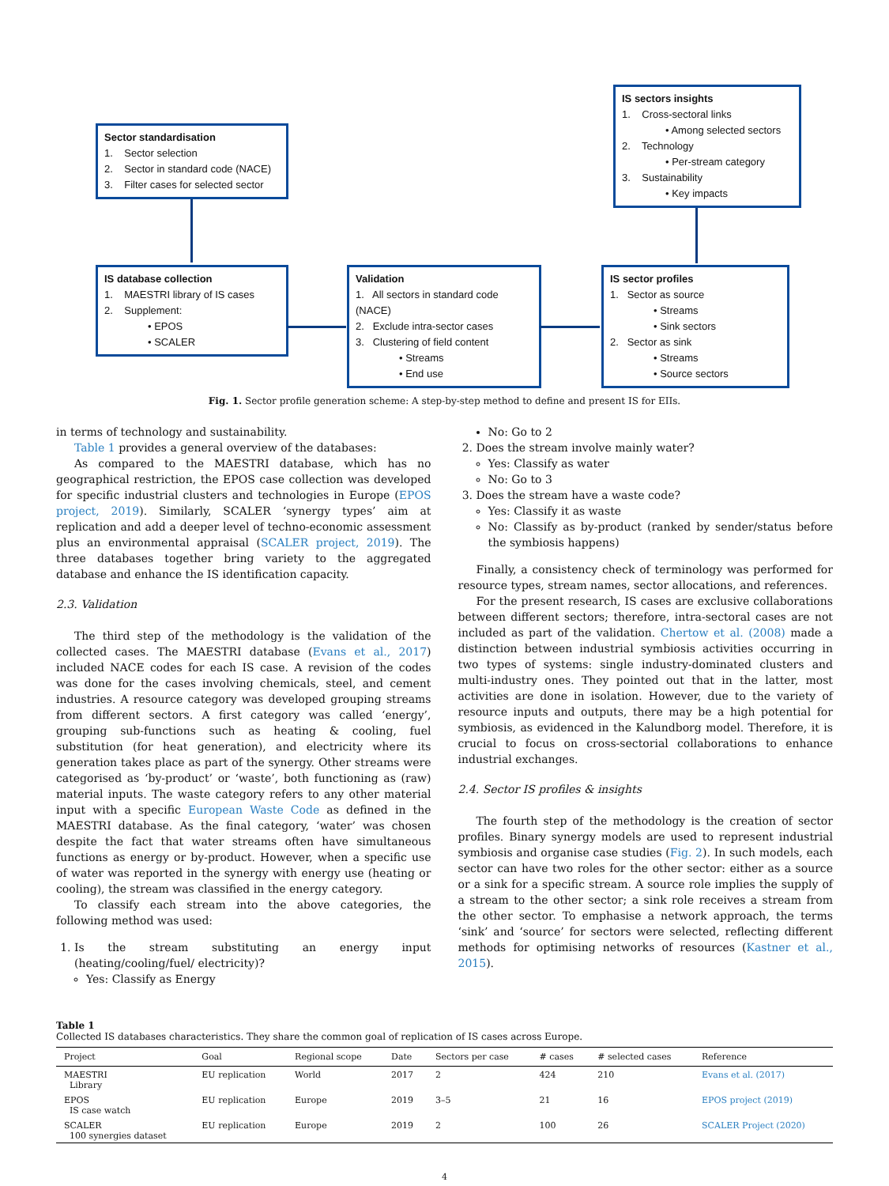Sector standardisation
1. Sector selection
2. Sector in standard code (NACE)
3. Filter cases for selected sector
IS database collection
1. MAESTRI library of IS cases
2. Supplement:
• EPOS
• SCALER
Validation
1. All sectors in standard code (NACE)
2. Exclude intra-sector cases
3. Clustering of field content
• Streams
• End use
IS sector profiles
1. Sector as source
• Streams
• Sink sectors
2. Sector as sink
• Streams
• Source sectors
IS sectors insights
1. Cross-sectoral links
• Among selected sectors
2. Technology
• Per-stream category
3. Sustainability
• Key impacts
Fig. 1. Sector profile generation scheme: A step-by-step method to define and present IS for EIIs.
in terms of technology and sustainability.
Table 1 provides a general overview of the databases:
As compared to the MAESTRI database, which has no geographical restriction, the EPOS case collection was developed for specific industrial clusters and technologies in Europe (EPOS project, 2019). Similarly, SCALER ‘synergy types’ aim at replication and add a deeper level of techno-economic assessment plus an environmental appraisal (SCALER project, 2019). The three databases together bring variety to the aggregated database and enhance the IS identification capacity.
2.3. Validation
The third step of the methodology is the validation of the collected cases. The MAESTRI database (Evans et al., 2017) included NACE codes for each IS case. A revision of the codes was done for the cases involving chemicals, steel, and cement industries. A resource category was developed grouping streams from different sectors. A first category was called ‘energy’, grouping sub-functions such as heating & cooling, fuel substitution (for heat generation), and electricity where its generation takes place as part of the synergy. Other streams were categorised as ‘by-product’ or ‘waste’, both functioning as (raw) material inputs. The waste category refers to any other material input with a specific European Waste Code as defined in the MAESTRI database. As the final category, ‘water’ was chosen despite the fact that water streams often have simultaneous functions as energy or by-product. However, when a specific use of water was reported in the synergy with energy use (heating or cooling), the stream was classified in the energy category.
To classify each stream into the above categories, the following method was used:
1. Is the stream substituting an energy input (heating/cooling/fuel/ electricity)?
Yes: Classify as Energy
No: Go to 2
2. Does the stream involve mainly water?
Yes: Classify as water
No: Go to 3
3. Does the stream have a waste code?
Yes: Classify it as waste
No: Classify as by-product (ranked by sender/status before the symbiosis happens)
Finally, a consistency check of terminology was performed for resource types, stream names, sector allocations, and references.
For the present research, IS cases are exclusive collaborations between different sectors; therefore, intra-sectoral cases are not included as part of the validation. Chertow et al. (2008) made a distinction between industrial symbiosis activities occurring in two types of systems: single industry-dominated clusters and multi-industry ones. They pointed out that in the latter, most activities are done in isolation. However, due to the variety of resource inputs and outputs, there may be a high potential for symbiosis, as evidenced in the Kalundborg model. Therefore, it is crucial to focus on cross-sectorial collaborations to enhance industrial exchanges.
2.4. Sector IS profiles & insights
The fourth step of the methodology is the creation of sector profiles. Binary synergy models are used to represent industrial symbiosis and organise case studies (Fig. 2). In such models, each sector can have two roles for the other sector: either as a source or a sink for a specific stream. A source role implies the supply of a stream to the other sector; a sink role receives a stream from the other sector. To emphasise a network approach, the terms ‘sink’ and ‘source’ for sectors were selected, reflecting different methods for optimising networks of resources (Kastner et al., 2015).
Table 1
Collected IS databases characteristics. They share the common goal of replication of IS cases across Europe.
| Project | Goal | Regional scope | Date | Sectors per case | # cases | # selected cases | Reference |
| --- | --- | --- | --- | --- | --- | --- | --- |
| MAESTRI Library | EU replication | World | 2017 | 2 | 424 | 210 | Evans et al. (2017) |
| EPOS IS case watch | EU replication | Europe | 2019 | 3–5 | 21 | 16 | EPOS project (2019) |
| SCALER 100 synergies dataset | EU replication | Europe | 2019 | 2 | 100 | 26 | SCALER Project (2020) |
4